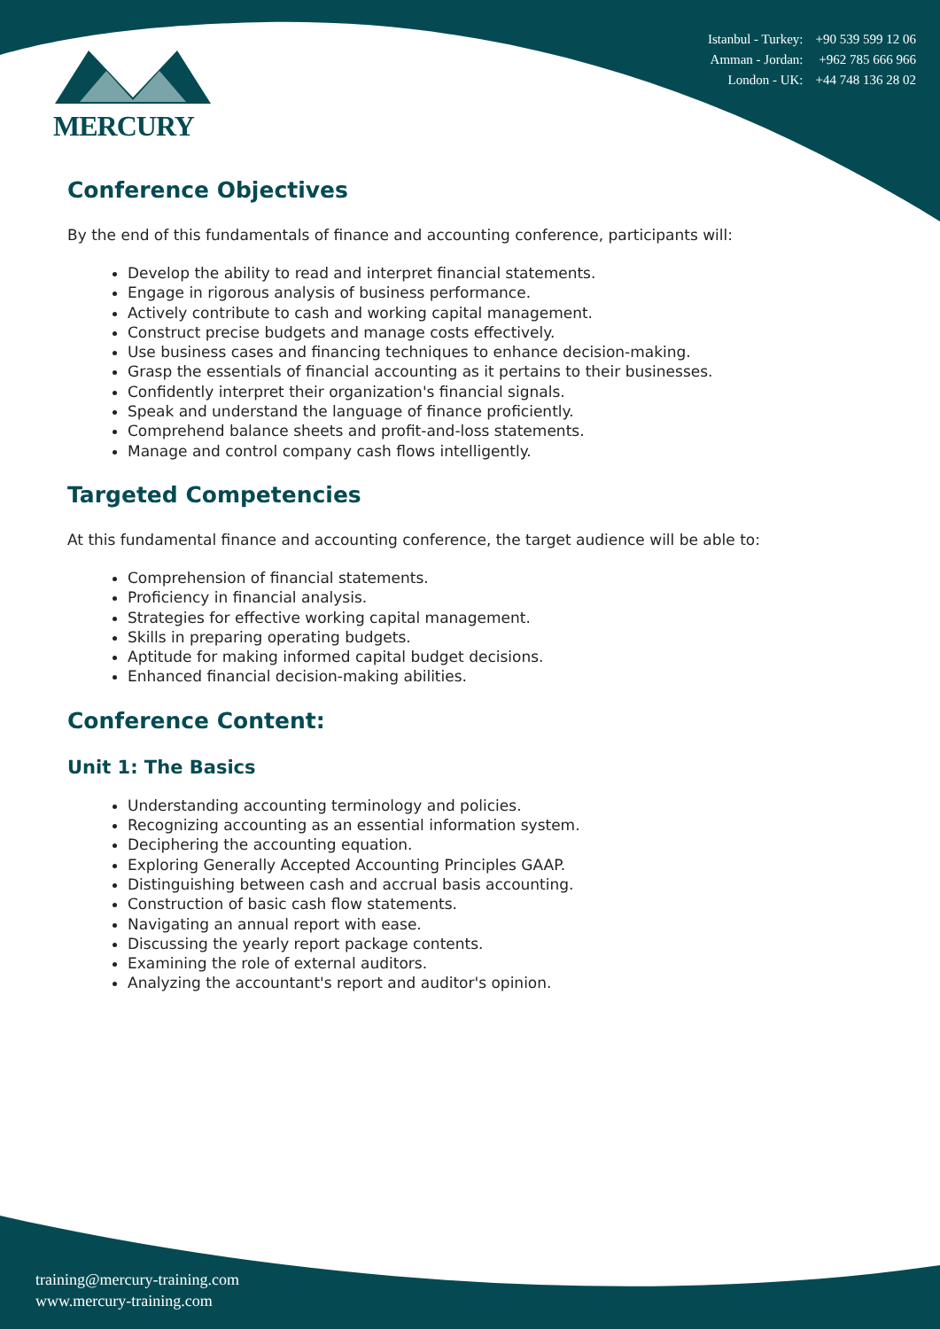MERCURY
| Istanbul - Turkey: | +90 539 599 12 06 |
| Amman - Jordan: | +962 785 666 966 |
| London - UK: | +44 748 136 28 02 |
Conference Objectives
By the end of this fundamentals of finance and accounting conference, participants will:
Develop the ability to read and interpret financial statements.
Engage in rigorous analysis of business performance.
Actively contribute to cash and working capital management.
Construct precise budgets and manage costs effectively.
Use business cases and financing techniques to enhance decision-making.
Grasp the essentials of financial accounting as it pertains to their businesses.
Confidently interpret their organization's financial signals.
Speak and understand the language of finance proficiently.
Comprehend balance sheets and profit-and-loss statements.
Manage and control company cash flows intelligently.
Targeted Competencies
At this fundamental finance and accounting conference, the target audience will be able to:
Comprehension of financial statements.
Proficiency in financial analysis.
Strategies for effective working capital management.
Skills in preparing operating budgets.
Aptitude for making informed capital budget decisions.
Enhanced financial decision-making abilities.
Conference Content:
Unit 1: The Basics
Understanding accounting terminology and policies.
Recognizing accounting as an essential information system.
Deciphering the accounting equation.
Exploring Generally Accepted Accounting Principles GAAP.
Distinguishing between cash and accrual basis accounting.
Construction of basic cash flow statements.
Navigating an annual report with ease.
Discussing the yearly report package contents.
Examining the role of external auditors.
Analyzing the accountant's report and auditor's opinion.
training@mercury-training.com
www.mercury-training.com